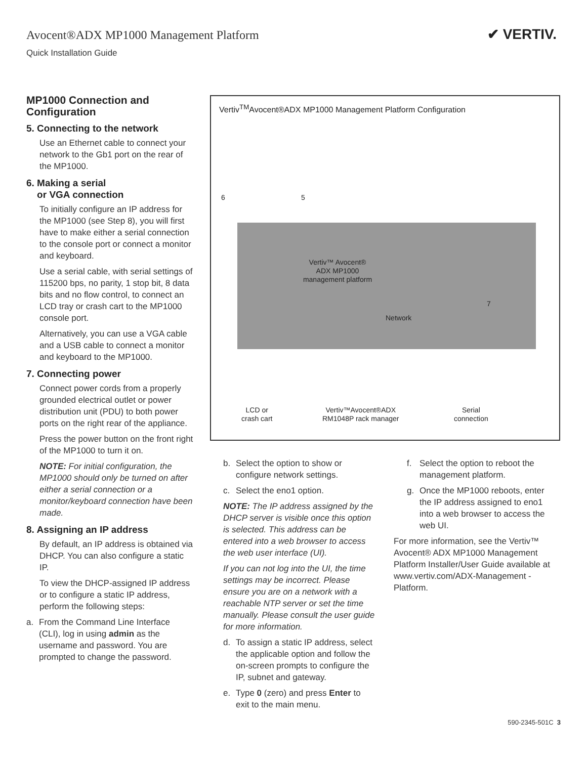Avocent®ADX MP1000 Management Platform
Quick Installation Guide
✔ VERTIV.
MP1000 Connection and Configuration
5. Connecting to the network
Use an Ethernet cable to connect your network to the Gb1 port on the rear of the MP1000.
6. Making a serial
or VGA connection
To initially configure an IP address for the MP1000 (see Step 8), you will first have to make either a serial connection to the console port or connect a monitor and keyboard.
Use a serial cable, with serial settings of 115200 bps, no parity, 1 stop bit, 8 data bits and no flow control, to connect an LCD tray or crash cart to the MP1000 console port.
Alternatively, you can use a VGA cable and a USB cable to connect a monitor and keyboard to the MP1000.
7. Connecting power
Connect power cords from a properly grounded electrical outlet or power distribution unit (PDU) to both power ports on the right rear of the appliance.
Press the power button on the front right of the MP1000 to turn it on.
NOTE: For initial configuration, the MP1000 should only be turned on after either a serial connection or a monitor/keyboard connection have been made.
8. Assigning an IP address
By default, an IP address is obtained via DHCP. You can also configure a static IP.
To view the DHCP-assigned IP address or to configure a static IP address, perform the following steps:
a. From the Command Line Interface (CLI), log in using admin as the username and password. You are prompted to change the password.
Vertiv<sup>TM</sup>Avocent®ADX MP1000 Management Platform Configuration
6 5
Vertiv™ Avocent® ADX MP1000 management platform
7
Network
LCD or
crash cart
Vertiv™Avocent®ADX
RM1048P rack manager
Serial
connection
b. Select the option to show or configure network settings.
c. Select the eno1 option.
NOTE: The IP address assigned by the DHCP server is visible once this option is selected. This address can be entered into a web browser to access the web user interface (UI).
If you can not log into the UI, the time settings may be incorrect. Please ensure you are on a network with a reachable NTP server or set the time manually. Please consult the user guide for more information.
d. To assign a static IP address, select the applicable option and follow the on-screen prompts to configure the IP, subnet and gateway.
e. Type 0 (zero) and press Enter to exit to the main menu.
f. Select the option to reboot the management platform.
g. Once the MP1000 reboots, enter the IP address assigned to eno1 into a web browser to access the web UI.
For more information, see the Vertiv™ Avocent® ADX MP1000 Management Platform Installer/User Guide available at www.vertiv.com/ADX-Management -Platform.
590-2345-501C 3